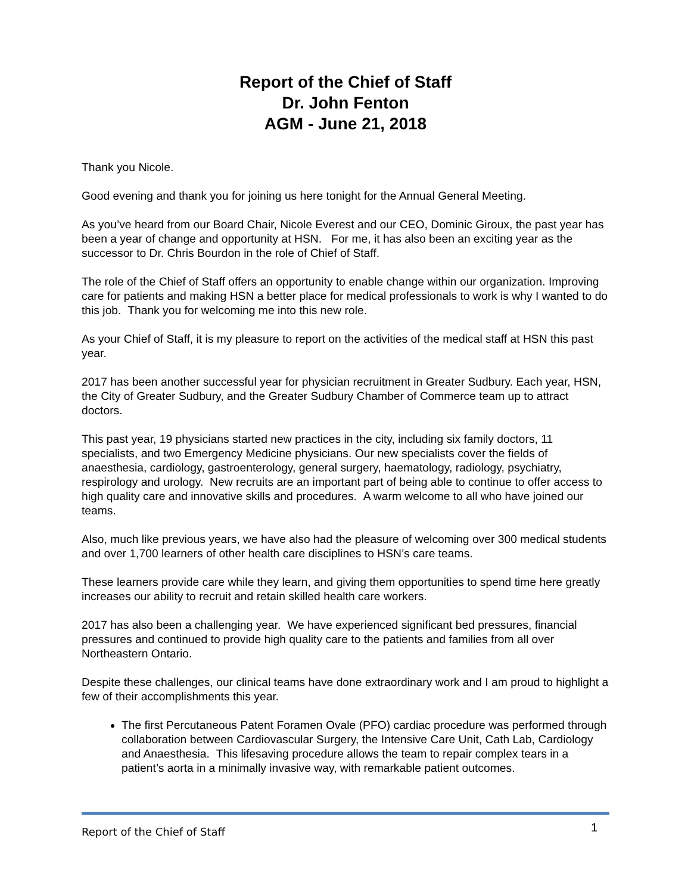Report of the Chief of Staff
Dr. John Fenton
AGM - June 21, 2018
Thank you Nicole.
Good evening and thank you for joining us here tonight for the Annual General Meeting.
As you’ve heard from our Board Chair, Nicole Everest and our CEO, Dominic Giroux, the past year has been a year of change and opportunity at HSN. For me, it has also been an exciting year as the successor to Dr. Chris Bourdon in the role of Chief of Staff.
The role of the Chief of Staff offers an opportunity to enable change within our organization. Improving care for patients and making HSN a better place for medical professionals to work is why I wanted to do this job. Thank you for welcoming me into this new role.
As your Chief of Staff, it is my pleasure to report on the activities of the medical staff at HSN this past year.
2017 has been another successful year for physician recruitment in Greater Sudbury. Each year, HSN, the City of Greater Sudbury, and the Greater Sudbury Chamber of Commerce team up to attract doctors.
This past year, 19 physicians started new practices in the city, including six family doctors, 11 specialists, and two Emergency Medicine physicians. Our new specialists cover the fields of anaesthesia, cardiology, gastroenterology, general surgery, haematology, radiology, psychiatry, respirology and urology. New recruits are an important part of being able to continue to offer access to high quality care and innovative skills and procedures. A warm welcome to all who have joined our teams.
Also, much like previous years, we have also had the pleasure of welcoming over 300 medical students and over 1,700 learners of other health care disciplines to HSN’s care teams.
These learners provide care while they learn, and giving them opportunities to spend time here greatly increases our ability to recruit and retain skilled health care workers.
2017 has also been a challenging year. We have experienced significant bed pressures, financial pressures and continued to provide high quality care to the patients and families from all over Northeastern Ontario.
Despite these challenges, our clinical teams have done extraordinary work and I am proud to highlight a few of their accomplishments this year.
The first Percutaneous Patent Foramen Ovale (PFO) cardiac procedure was performed through collaboration between Cardiovascular Surgery, the Intensive Care Unit, Cath Lab, Cardiology and Anaesthesia. This lifesaving procedure allows the team to repair complex tears in a patient’s aorta in a minimally invasive way, with remarkable patient outcomes.
Report of the Chief of Staff 1